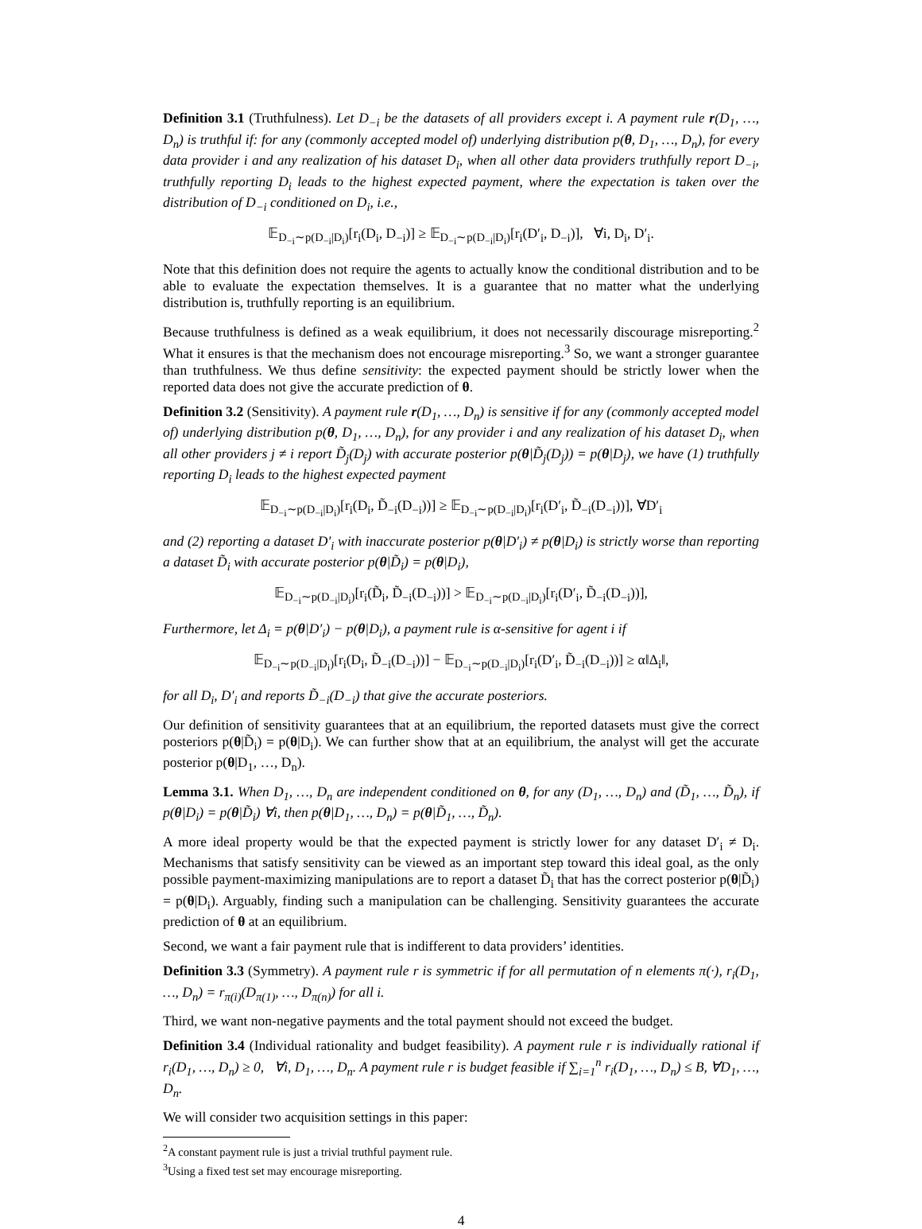Definition 3.1 (Truthfulness). Let D<sub>−i</sub> be the datasets of all providers except i. A payment rule r(D<sub>1</sub>, …, D<sub>n</sub>) is truthful if: for any (commonly accepted model of) underlying distribution p(θ, D<sub>1</sub>, …, D<sub>n</sub>), for every data provider i and any realization of his dataset D<sub>i</sub>, when all other data providers truthfully report D<sub>−i</sub>, truthfully reporting D<sub>i</sub> leads to the highest expected payment, where the expectation is taken over the distribution of D<sub>−i</sub> conditioned on D<sub>i</sub>, i.e.,
𝔼<sub>D<sub>−i</sub>∼p(D<sub>−i</sub>|D<sub>i</sub>)</sub>[r<sub>i</sub>(D<sub>i</sub>, D<sub>−i</sub>)] ≥ 𝔼<sub>D<sub>−i</sub>∼p(D<sub>−i</sub>|D<sub>i</sub>)</sub>[r<sub>i</sub>(D′<sub>i</sub>, D<sub>−i</sub>)], ∀i, D<sub>i</sub>, D′<sub>i</sub>.
Note that this definition does not require the agents to actually know the conditional distribution and to be able to evaluate the expectation themselves. It is a guarantee that no matter what the underlying distribution is, truthfully reporting is an equilibrium.
Because truthfulness is defined as a weak equilibrium, it does not necessarily discourage misreporting.<sup>2</sup> What it ensures is that the mechanism does not encourage misreporting.<sup>3</sup> So, we want a stronger guarantee than truthfulness. We thus define sensitivity: the expected payment should be strictly lower when the reported data does not give the accurate prediction of θ.
Definition 3.2 (Sensitivity). A payment rule r(D<sub>1</sub>, …, D<sub>n</sub>) is sensitive if for any (commonly accepted model of) underlying distribution p(θ, D<sub>1</sub>, …, D<sub>n</sub>), for any provider i and any realization of his dataset D<sub>i</sub>, when all other providers j ≠ i report D̃<sub>j</sub>(D<sub>j</sub>) with accurate posterior p(θ|D̃<sub>j</sub>(D<sub>j</sub>)) = p(θ|D<sub>j</sub>), we have (1) truthfully reporting D<sub>i</sub> leads to the highest expected payment
𝔼<sub>D<sub>−i</sub>∼p(D<sub>−i</sub>|D<sub>i</sub>)</sub>[r<sub>i</sub>(D<sub>i</sub>, D̃<sub>−i</sub>(D<sub>−i</sub>))] ≥ 𝔼<sub>D<sub>−i</sub>∼p(D<sub>−i</sub>|D<sub>i</sub>)</sub>[r<sub>i</sub>(D′<sub>i</sub>, D̃<sub>−i</sub>(D<sub>−i</sub>))], ∀D′<sub>i</sub>
and (2) reporting a dataset D′<sub>i</sub> with inaccurate posterior p(θ|D′<sub>i</sub>) ≠ p(θ|D<sub>i</sub>) is strictly worse than reporting a dataset D̃<sub>i</sub> with accurate posterior p(θ|D̃<sub>i</sub>) = p(θ|D<sub>i</sub>),
𝔼<sub>D<sub>−i</sub>∼p(D<sub>−i</sub>|D<sub>i</sub>)</sub>[r<sub>i</sub>(D̃<sub>i</sub>, D̃<sub>−i</sub>(D<sub>−i</sub>))] > 𝔼<sub>D<sub>−i</sub>∼p(D<sub>−i</sub>|D<sub>i</sub>)</sub>[r<sub>i</sub>(D′<sub>i</sub>, D̃<sub>−i</sub>(D<sub>−i</sub>))],
Furthermore, let Δ<sub>i</sub> = p(θ|D′<sub>i</sub>) − p(θ|D<sub>i</sub>), a payment rule is α-sensitive for agent i if
𝔼<sub>D<sub>−i</sub>∼p(D<sub>−i</sub>|D<sub>i</sub>)</sub>[r<sub>i</sub>(D<sub>i</sub>, D̃<sub>−i</sub>(D<sub>−i</sub>))] − 𝔼<sub>D<sub>−i</sub>∼p(D<sub>−i</sub>|D<sub>i</sub>)</sub>[r<sub>i</sub>(D′<sub>i</sub>, D̃<sub>−i</sub>(D<sub>−i</sub>))] ≥ α‖Δ<sub>i</sub>‖,
for all D<sub>i</sub>, D′<sub>i</sub> and reports D̃<sub>−i</sub>(D<sub>−i</sub>) that give the accurate posteriors.
Our definition of sensitivity guarantees that at an equilibrium, the reported datasets must give the correct posteriors p(θ|D̃<sub>i</sub>) = p(θ|D<sub>i</sub>). We can further show that at an equilibrium, the analyst will get the accurate posterior p(θ|D<sub>1</sub>, …, D<sub>n</sub>).
Lemma 3.1. When D<sub>1</sub>, …, D<sub>n</sub> are independent conditioned on θ, for any (D<sub>1</sub>, …, D<sub>n</sub>) and (D̃<sub>1</sub>, …, D̃<sub>n</sub>), if p(θ|D<sub>i</sub>) = p(θ|D̃<sub>i</sub>) ∀i, then p(θ|D<sub>1</sub>, …, D<sub>n</sub>) = p(θ|D̃<sub>1</sub>, …, D̃<sub>n</sub>).
A more ideal property would be that the expected payment is strictly lower for any dataset D′<sub>i</sub> ≠ D<sub>i</sub>. Mechanisms that satisfy sensitivity can be viewed as an important step toward this ideal goal, as the only possible payment-maximizing manipulations are to report a dataset D̃<sub>i</sub> that has the correct posterior p(θ|D̃<sub>i</sub>) = p(θ|D<sub>i</sub>). Arguably, finding such a manipulation can be challenging. Sensitivity guarantees the accurate prediction of θ at an equilibrium.
Second, we want a fair payment rule that is indifferent to data providers’ identities.
Definition 3.3 (Symmetry). A payment rule r is symmetric if for all permutation of n elements π(·), r<sub>i</sub>(D<sub>1</sub>, …, D<sub>n</sub>) = r<sub>π(i)</sub>(D<sub>π(1)</sub>, …, D<sub>π(n)</sub>) for all i.
Third, we want non-negative payments and the total payment should not exceed the budget.
Definition 3.4 (Individual rationality and budget feasibility). A payment rule r is individually rational if r<sub>i</sub>(D<sub>1</sub>, …, D<sub>n</sub>) ≥ 0, ∀i, D<sub>1</sub>, …, D<sub>n</sub>. A payment rule r is budget feasible if ∑<sub>i=1</sub><sup>n</sup> r<sub>i</sub>(D<sub>1</sub>, …, D<sub>n</sub>) ≤ B, ∀D<sub>1</sub>, …, D<sub>n</sub>.
We will consider two acquisition settings in this paper:
<sup>2</sup> A constant payment rule is just a trivial truthful payment rule.
<sup>3</sup> Using a fixed test set may encourage misreporting.
4